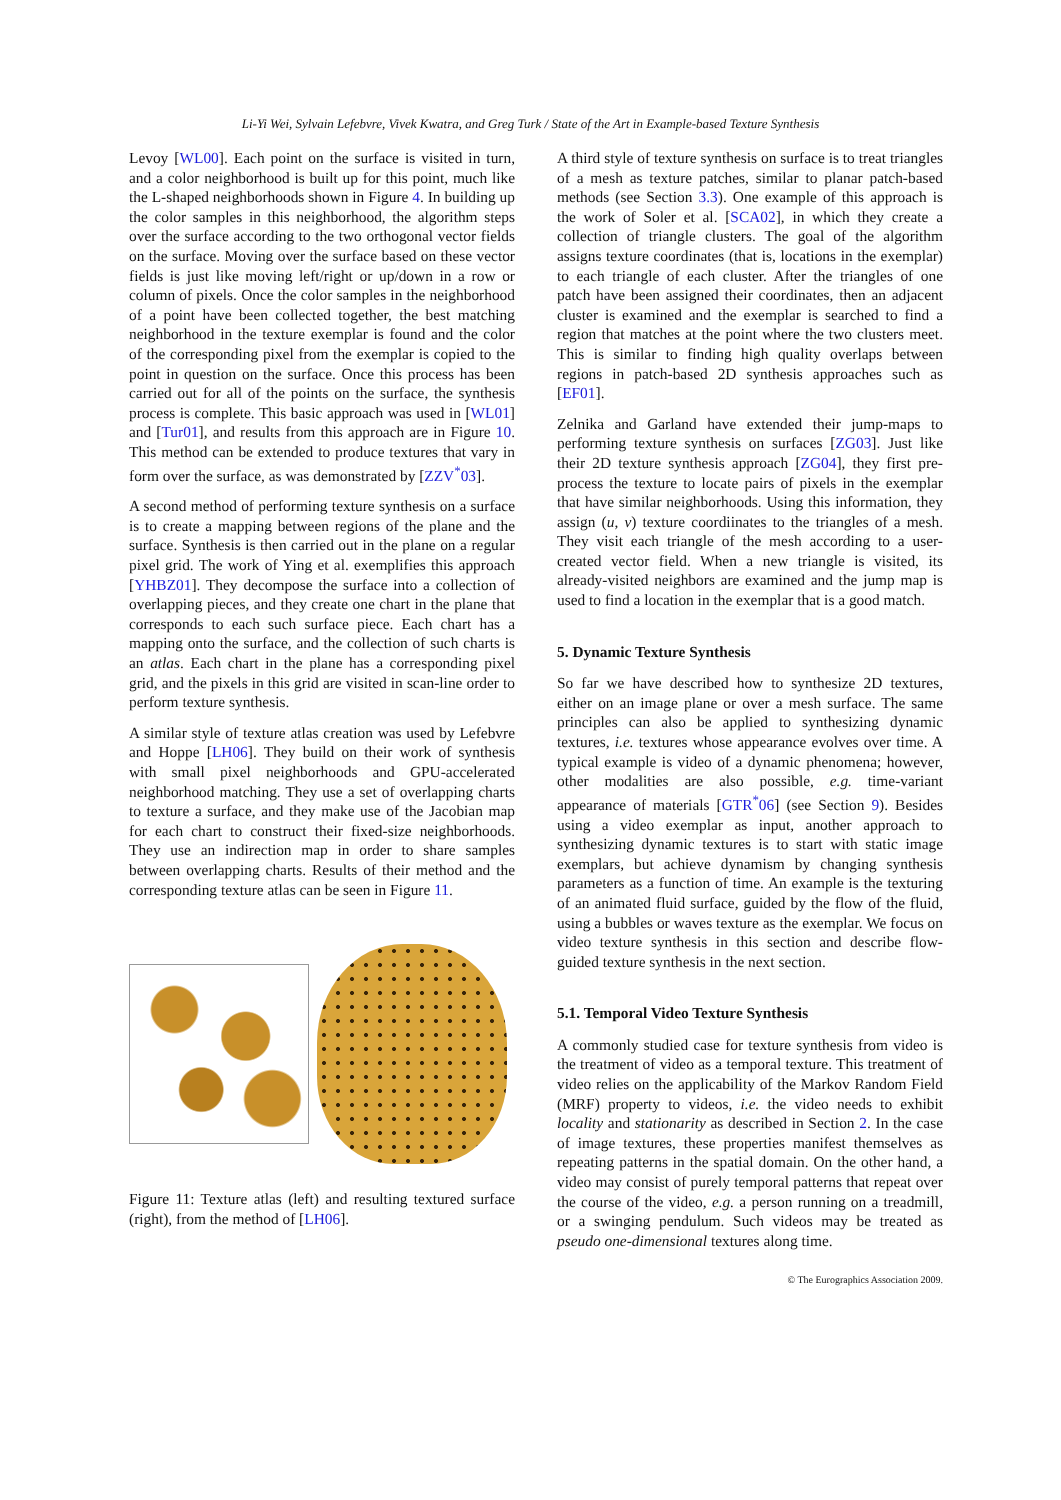Li-Yi Wei, Sylvain Lefebvre, Vivek Kwatra, and Greg Turk / State of the Art in Example-based Texture Synthesis
Levoy [WL00]. Each point on the surface is visited in turn, and a color neighborhood is built up for this point, much like the L-shaped neighborhoods shown in Figure 4. In building up the color samples in this neighborhood, the algorithm steps over the surface according to the two orthogonal vector fields on the surface. Moving over the surface based on these vector fields is just like moving left/right or up/down in a row or column of pixels. Once the color samples in the neighborhood of a point have been collected together, the best matching neighborhood in the texture exemplar is found and the color of the corresponding pixel from the exemplar is copied to the point in question on the surface. Once this process has been carried out for all of the points on the surface, the synthesis process is complete. This basic approach was used in [WL01] and [Tur01], and results from this approach are in Figure 10. This method can be extended to produce textures that vary in form over the surface, as was demonstrated by [ZZV<sup>*</sup>03].
A second method of performing texture synthesis on a surface is to create a mapping between regions of the plane and the surface. Synthesis is then carried out in the plane on a regular pixel grid. The work of Ying et al. exemplifies this approach [YHBZ01]. They decompose the surface into a collection of overlapping pieces, and they create one chart in the plane that corresponds to each such surface piece. Each chart has a mapping onto the surface, and the collection of such charts is an atlas. Each chart in the plane has a corresponding pixel grid, and the pixels in this grid are visited in scan-line order to perform texture synthesis.
A similar style of texture atlas creation was used by Lefebvre and Hoppe [LH06]. They build on their work of synthesis with small pixel neighborhoods and GPU-accelerated neighborhood matching. They use a set of overlapping charts to texture a surface, and they make use of the Jacobian map for each chart to construct their fixed-size neighborhoods. They use an indirection map in order to share samples between overlapping charts. Results of their method and the corresponding texture atlas can be seen in Figure 11.
Figure 11: Texture atlas (left) and resulting textured surface (right), from the method of [LH06].
A third style of texture synthesis on surface is to treat triangles of a mesh as texture patches, similar to planar patch-based methods (see Section 3.3). One example of this approach is the work of Soler et al. [SCA02], in which they create a collection of triangle clusters. The goal of the algorithm assigns texture coordinates (that is, locations in the exemplar) to each triangle of each cluster. After the triangles of one patch have been assigned their coordinates, then an adjacent cluster is examined and the exemplar is searched to find a region that matches at the point where the two clusters meet. This is similar to finding high quality overlaps between regions in patch-based 2D synthesis approaches such as [EF01].
Zelnika and Garland have extended their jump-maps to performing texture synthesis on surfaces [ZG03]. Just like their 2D texture synthesis approach [ZG04], they first pre-process the texture to locate pairs of pixels in the exemplar that have similar neighborhoods. Using this information, they assign (u, v) texture coordiinates to the triangles of a mesh. They visit each triangle of the mesh according to a user-created vector field. When a new triangle is visited, its already-visited neighbors are examined and the jump map is used to find a location in the exemplar that is a good match.
5. Dynamic Texture Synthesis
So far we have described how to synthesize 2D textures, either on an image plane or over a mesh surface. The same principles can also be applied to synthesizing dynamic textures, i.e. textures whose appearance evolves over time. A typical example is video of a dynamic phenomena; however, other modalities are also possible, e.g. time-variant appearance of materials [GTR<sup>*</sup>06] (see Section 9). Besides using a video exemplar as input, another approach to synthesizing dynamic textures is to start with static image exemplars, but achieve dynamism by changing synthesis parameters as a function of time. An example is the texturing of an animated fluid surface, guided by the flow of the fluid, using a bubbles or waves texture as the exemplar. We focus on video texture synthesis in this section and describe flow-guided texture synthesis in the next section.
5.1. Temporal Video Texture Synthesis
A commonly studied case for texture synthesis from video is the treatment of video as a temporal texture. This treatment of video relies on the applicability of the Markov Random Field (MRF) property to videos, i.e. the video needs to exhibit locality and stationarity as described in Section 2. In the case of image textures, these properties manifest themselves as repeating patterns in the spatial domain. On the other hand, a video may consist of purely temporal patterns that repeat over the course of the video, e.g. a person running on a treadmill, or a swinging pendulum. Such videos may be treated as pseudo one-dimensional textures along time.
© The Eurographics Association 2009.